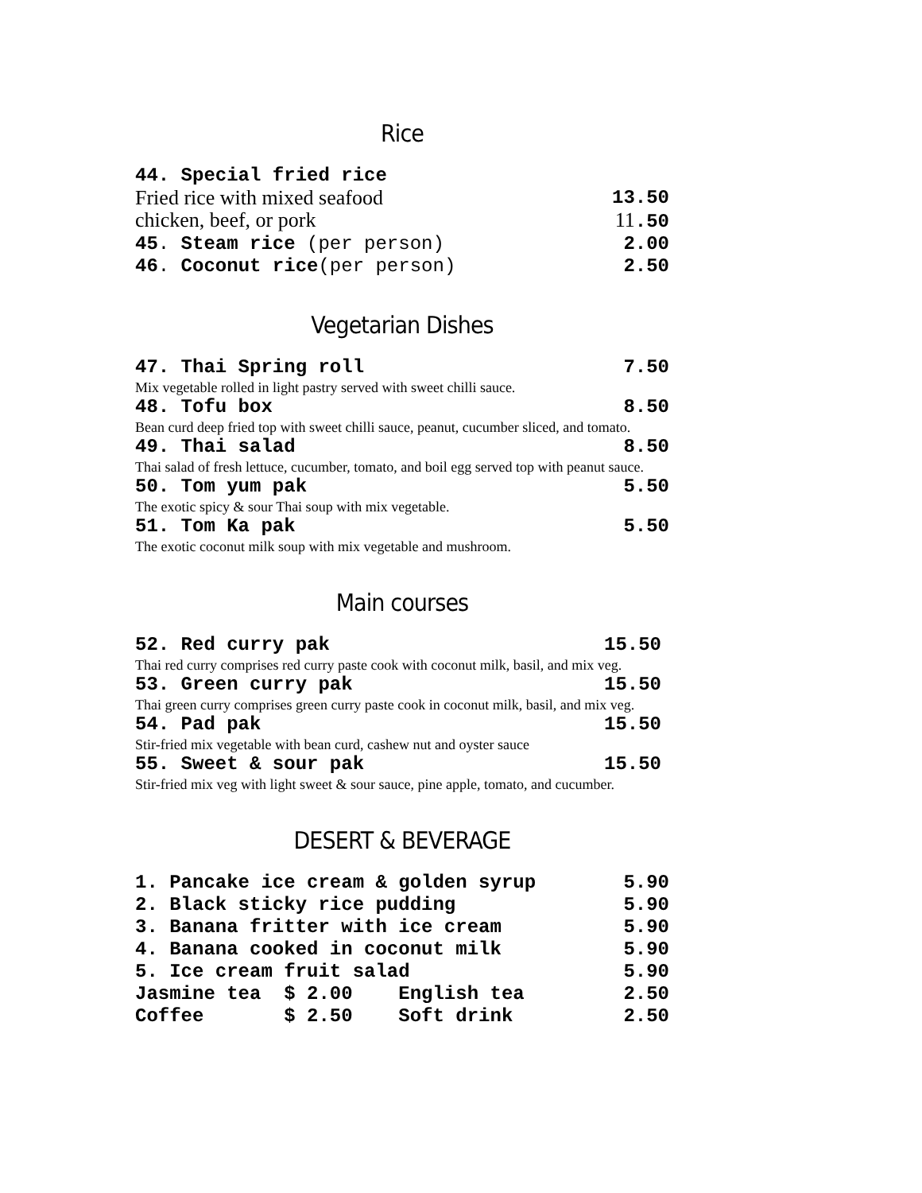Rice
44. Special fried rice
Fried rice with mixed seafood 13.50
chicken, beef, or pork 11.50
45. Steam rice (per person) 2.00
46. Coconut rice(per person) 2.50
Vegetarian Dishes
47. Thai Spring roll 7.50
Mix vegetable rolled in light pastry served with sweet chilli sauce.
48. Tofu box 8.50
Bean curd deep fried top with sweet chilli sauce, peanut, cucumber sliced, and tomato.
49. Thai salad 8.50
Thai salad of fresh lettuce, cucumber, tomato, and boil egg served top with peanut sauce.
50. Tom yum pak 5.50
The exotic spicy & sour Thai soup with mix vegetable.
51. Tom Ka pak 5.50
The exotic coconut milk soup with mix vegetable and mushroom.
Main courses
52. Red curry pak 15.50
Thai red curry comprises red curry paste cook with coconut milk, basil, and mix veg.
53. Green curry pak 15.50
Thai green curry comprises green curry paste cook in coconut milk, basil, and mix veg.
54. Pad pak 15.50
Stir-fried mix vegetable with bean curd, cashew nut and oyster sauce
55. Sweet & sour pak 15.50
Stir-fried mix veg with light sweet & sour sauce, pine apple, tomato, and cucumber.
DESERT & BEVERAGE
1. Pancake ice cream & golden syrup 5.90
2. Black sticky rice pudding 5.90
3. Banana fritter with ice cream 5.90
4. Banana cooked in coconut milk 5.90
5. Ice cream fruit salad 5.90
Jasmine tea $ 2.00 English tea 2.50
Coffee $ 2.50 Soft drink 2.50